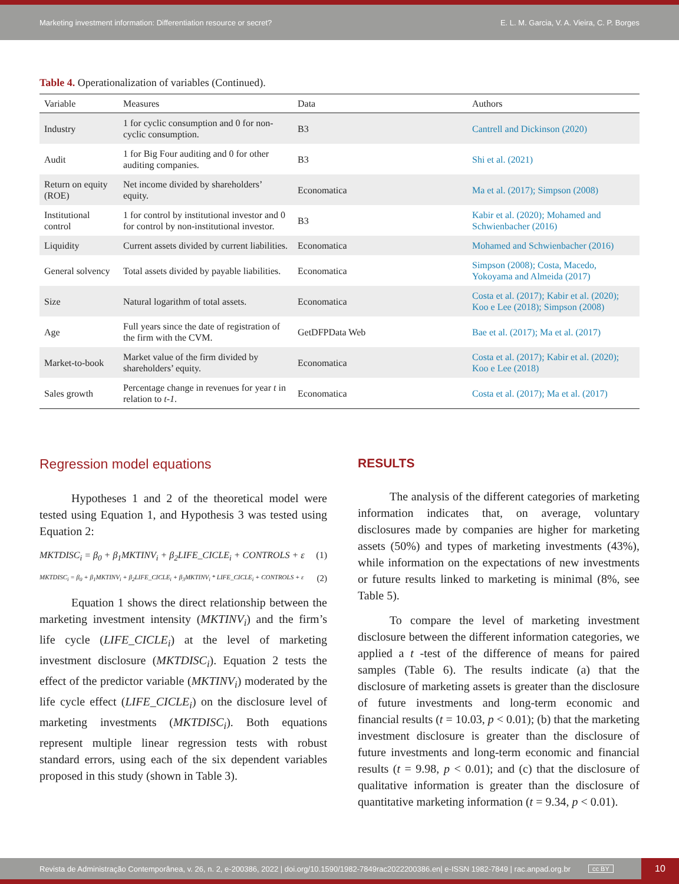Marketing investment information: Differentiation resource or secret? E. L. M. Garcia, V. A. Vieira, C. P. Borges
Table 4. Operationalization of variables (Continued).
| Variable | Measures | Data | Authors |
| --- | --- | --- | --- |
| Industry | 1 for cyclic consumption and 0 for non-cyclic consumption. | B3 | Cantrell and Dickinson (2020) |
| Audit | 1 for Big Four auditing and 0 for other auditing companies. | B3 | Shi et al. (2021) |
| Return on equity (ROE) | Net income divided by shareholders’ equity. | Economatica | Ma et al. (2017); Simpson (2008) |
| Institutional control | 1 for control by institutional investor and 0 for control by non-institutional investor. | B3 | Kabir et al. (2020); Mohamed and Schwienbacher (2016) |
| Liquidity | Current assets divided by current liabilities. | Economatica | Mohamed and Schwienbacher (2016) |
| General solvency | Total assets divided by payable liabilities. | Economatica | Simpson (2008); Costa, Macedo, Yokoyama and Almeida (2017) |
| Size | Natural logarithm of total assets. | Economatica | Costa et al. (2017); Kabir et al. (2020); Koo e Lee (2018); Simpson (2008) |
| Age | Full years since the date of registration of the firm with the CVM. | GetDFPData Web | Bae et al. (2017); Ma et al. (2017) |
| Market-to-book | Market value of the firm divided by shareholders’ equity. | Economatica | Costa et al. (2017); Kabir et al. (2020); Koo e Lee (2018) |
| Sales growth | Percentage change in revenues for year t in relation to t-1 . | Economatica | Costa et al. (2017); Ma et al. (2017) |
Regression model equations
Hypotheses 1 and 2 of the theoretical model were tested using Equation 1, and Hypothesis 3 was tested using Equation 2:
MKTDISC<sub>i</sub> = β<sub>0</sub> + β<sub>1</sub>MKTINV<sub>i</sub> + β<sub>2</sub>LIFE_CICLE<sub>i</sub> + CONTROLS + ε (1)
MKTDISC<sub>i</sub> = β<sub>0</sub> + β<sub>1</sub>MKTINV<sub>i</sub> + β<sub>2</sub>LIFE_CICLE<sub>i</sub> + β<sub>3</sub>MKTINV<sub>i</sub> * LIFE_CICLE<sub>i</sub> + CONTROLS + ε (2)
Equation 1 shows the direct relationship between the marketing investment intensity (MKTINV<sub>i</sub>) and the firm’s life cycle (LIFE_CICLE<sub>i</sub>) at the level of marketing investment disclosure (MKTDISC<sub>i</sub>). Equation 2 tests the effect of the predictor variable (MKTINV<sub>i</sub>) moderated by the life cycle effect (LIFE_CICLE<sub>i</sub>) on the disclosure level of marketing investments (MKTDISC<sub>i</sub>). Both equations represent multiple linear regression tests with robust standard errors, using each of the six dependent variables proposed in this study (shown in Table 3).
RESULTS
The analysis of the different categories of marketing information indicates that, on average, voluntary disclosures made by companies are higher for marketing assets (50%) and types of marketing investments (43%), while information on the expectations of new investments or future results linked to marketing is minimal (8%, see Table 5).
To compare the level of marketing investment disclosure between the different information categories, we applied a t -test of the difference of means for paired samples (Table 6). The results indicate (a) that the disclosure of marketing assets is greater than the disclosure of future investments and long-term economic and financial results (t = 10.03, p < 0.01); (b) that the marketing investment disclosure is greater than the disclosure of future investments and long-term economic and financial results (t = 9.98, p < 0.01); and (c) that the disclosure of qualitative information is greater than the disclosure of quantitative marketing information (t = 9.34, p < 0.01).
Revista de Administração Contemporânea, v. 26, n. 2, e-200386, 2022 | doi.org/10.1590/1982-7849rac2022200386.en| e-ISSN 1982-7849 | rac.anpad.org.br cc BY 10